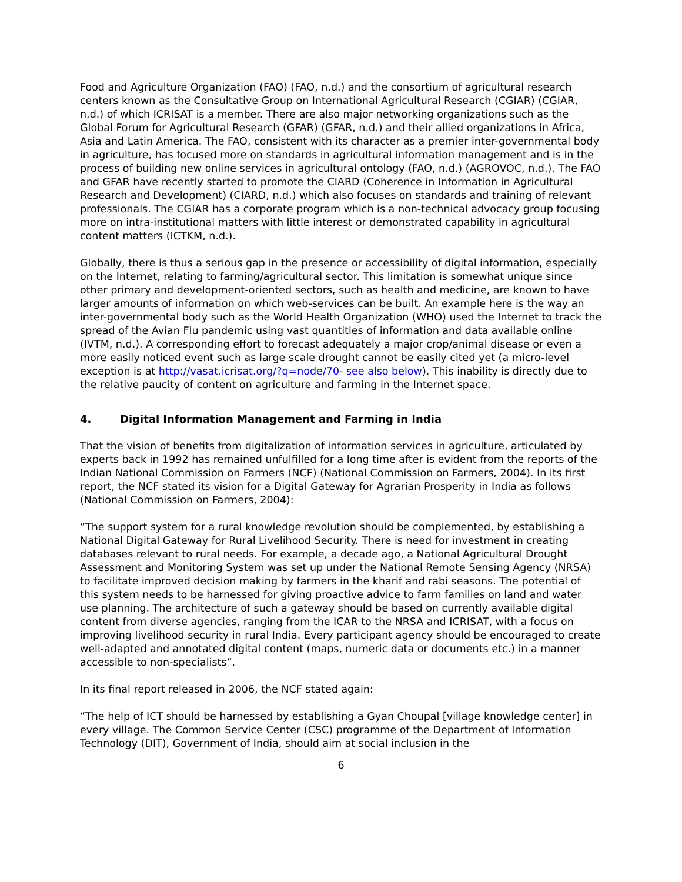Food and Agriculture Organization (FAO) (FAO, n.d.) and the consortium of agricultural research centers known as the Consultative Group on International Agricultural Research (CGIAR) (CGIAR, n.d.) of which ICRISAT is a member. There are also major networking organizations such as the Global Forum for Agricultural Research (GFAR) (GFAR, n.d.) and their allied organizations in Africa, Asia and Latin America. The FAO, consistent with its character as a premier inter-governmental body in agriculture, has focused more on standards in agricultural information management and is in the process of building new online services in agricultural ontology (FAO, n.d.) (AGROVOC, n.d.). The FAO and GFAR have recently started to promote the CIARD (Coherence in Information in Agricultural Research and Development) (CIARD, n.d.) which also focuses on standards and training of relevant professionals. The CGIAR has a corporate program which is a non-technical advocacy group focusing more on intra-institutional matters with little interest or demonstrated capability in agricultural content matters (ICTKM, n.d.).
Globally, there is thus a serious gap in the presence or accessibility of digital information, especially on the Internet, relating to farming/agricultural sector. This limitation is somewhat unique since other primary and development-oriented sectors, such as health and medicine, are known to have larger amounts of information on which web-services can be built. An example here is the way an inter-governmental body such as the World Health Organization (WHO) used the Internet to track the spread of the Avian Flu pandemic using vast quantities of information and data available online (IVTM, n.d.). A corresponding effort to forecast adequately a major crop/animal disease or even a more easily noticed event such as large scale drought cannot be easily cited yet (a micro-level exception is at http://vasat.icrisat.org/?q=node/70- see also below). This inability is directly due to the relative paucity of content on agriculture and farming in the Internet space.
4. Digital Information Management and Farming in India
That the vision of benefits from digitalization of information services in agriculture, articulated by experts back in 1992 has remained unfulfilled for a long time after is evident from the reports of the Indian National Commission on Farmers (NCF) (National Commission on Farmers, 2004). In its first report, the NCF stated its vision for a Digital Gateway for Agrarian Prosperity in India as follows (National Commission on Farmers, 2004):
“The support system for a rural knowledge revolution should be complemented, by establishing a National Digital Gateway for Rural Livelihood Security. There is need for investment in creating databases relevant to rural needs. For example, a decade ago, a National Agricultural Drought Assessment and Monitoring System was set up under the National Remote Sensing Agency (NRSA) to facilitate improved decision making by farmers in the kharif and rabi seasons. The potential of this system needs to be harnessed for giving proactive advice to farm families on land and water use planning. The architecture of such a gateway should be based on currently available digital content from diverse agencies, ranging from the ICAR to the NRSA and ICRISAT, with a focus on improving livelihood security in rural India. Every participant agency should be encouraged to create well-adapted and annotated digital content (maps, numeric data or documents etc.) in a manner accessible to non-specialists”.
In its final report released in 2006, the NCF stated again:
“The help of ICT should be harnessed by establishing a Gyan Choupal [village knowledge center] in every village. The Common Service Center (CSC) programme of the Department of Information Technology (DIT), Government of India, should aim at social inclusion in the
6